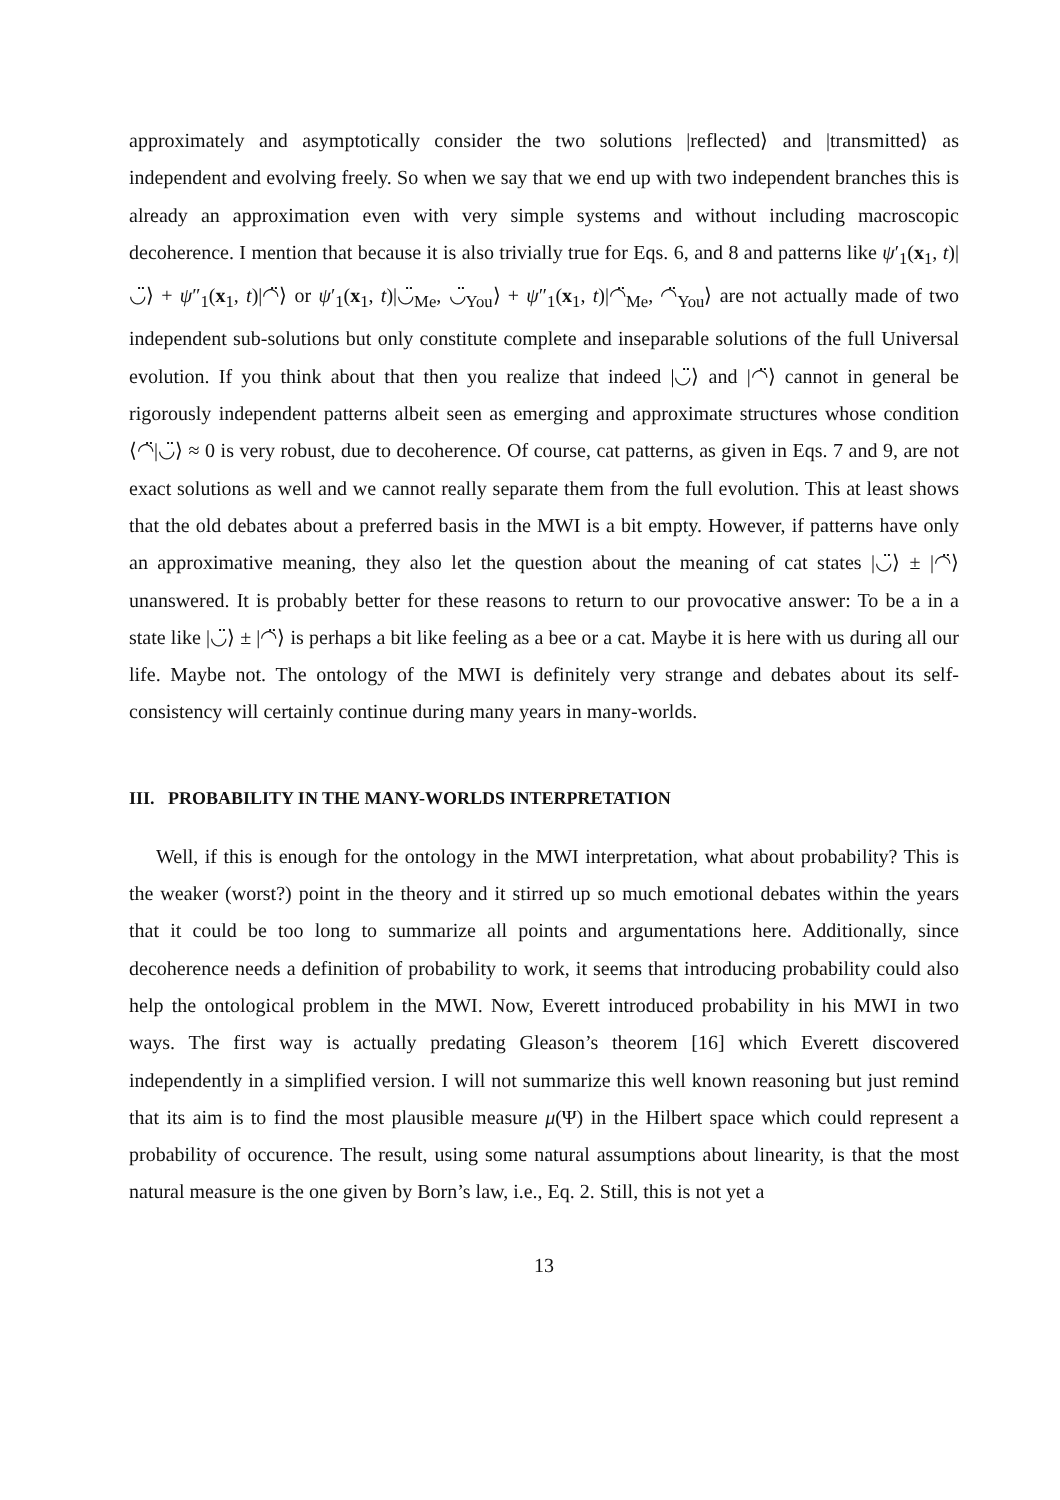approximately and asymptotically consider the two solutions |reflected⟩ and |transmitted⟩ as independent and evolving freely. So when we say that we end up with two independent branches this is already an approximation even with very simple systems and without including macroscopic decoherence. I mention that because it is also trivially true for Eqs. 6, and 8 and patterns like ψ′<sub>1</sub>(x<sub>1</sub>, t)|◡̈⟩ + ψ″<sub>1</sub>(x<sub>1</sub>, t)|◠̈⟩ or ψ′<sub>1</sub>(x<sub>1</sub>, t)|◡̈<sub>Me</sub>, ◡̈<sub>You</sub>⟩ + ψ″<sub>1</sub>(x<sub>1</sub>, t)|◠̈<sub>Me</sub>, ◠̈<sub>You</sub>⟩ are not actually made of two independent sub-solutions but only constitute complete and inseparable solutions of the full Universal evolution. If you think about that then you realize that indeed |◡̈⟩ and |◠̈⟩ cannot in general be rigorously independent patterns albeit seen as emerging and approximate structures whose condition ⟨◠̈|◡̈⟩ ≈ 0 is very robust, due to decoherence. Of course, cat patterns, as given in Eqs. 7 and 9, are not exact solutions as well and we cannot really separate them from the full evolution. This at least shows that the old debates about a preferred basis in the MWI is a bit empty. However, if patterns have only an approximative meaning, they also let the question about the meaning of cat states |◡̈⟩ ± |◠̈⟩ unanswered. It is probably better for these reasons to return to our provocative answer: To be a in a state like |◡̈⟩ ± |◠̈⟩ is perhaps a bit like feeling as a bee or a cat. Maybe it is here with us during all our life. Maybe not. The ontology of the MWI is definitely very strange and debates about its self-consistency will certainly continue during many years in many-worlds.
III. PROBABILITY IN THE MANY-WORLDS INTERPRETATION
Well, if this is enough for the ontology in the MWI interpretation, what about probability? This is the weaker (worst?) point in the theory and it stirred up so much emotional debates within the years that it could be too long to summarize all points and argumentations here. Additionally, since decoherence needs a definition of probability to work, it seems that introducing probability could also help the ontological problem in the MWI. Now, Everett introduced probability in his MWI in two ways. The first way is actually predating Gleason’s theorem [16] which Everett discovered independently in a simplified version. I will not summarize this well known reasoning but just remind that its aim is to find the most plausible measure μ(Ψ) in the Hilbert space which could represent a probability of occurence. The result, using some natural assumptions about linearity, is that the most natural measure is the one given by Born’s law, i.e., Eq. 2. Still, this is not yet a
13